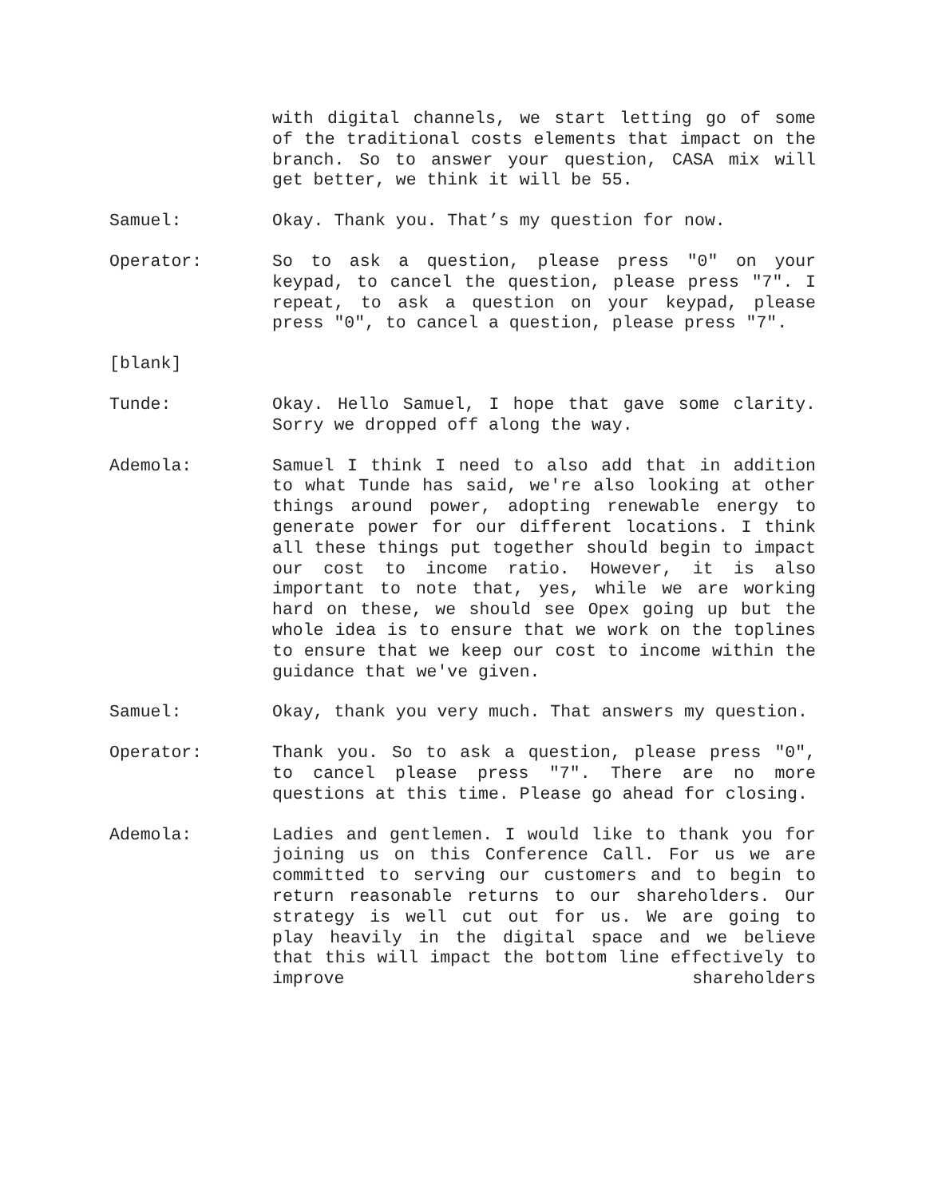with digital channels, we start letting go of some of the traditional costs elements that impact on the branch. So to answer your question, CASA mix will get better, we think it will be 55.
Samuel: Okay. Thank you. That’s my question for now.
Operator: So to ask a question, please press "0" on your keypad, to cancel the question, please press "7". I repeat, to ask a question on your keypad, please press "0", to cancel a question, please press "7".
[blank]
Tunde: Okay. Hello Samuel, I hope that gave some clarity. Sorry we dropped off along the way.
Ademola: Samuel I think I need to also add that in addition to what Tunde has said, we're also looking at other things around power, adopting renewable energy to generate power for our different locations. I think all these things put together should begin to impact our cost to income ratio. However, it is also important to note that, yes, while we are working hard on these, we should see Opex going up but the whole idea is to ensure that we work on the toplines to ensure that we keep our cost to income within the guidance that we've given.
Samuel: Okay, thank you very much. That answers my question.
Operator: Thank you. So to ask a question, please press "0", to cancel please press "7". There are no more questions at this time. Please go ahead for closing.
Ademola: Ladies and gentlemen. I would like to thank you for joining us on this Conference Call. For us we are committed to serving our customers and to begin to return reasonable returns to our shareholders. Our strategy is well cut out for us. We are going to play heavily in the digital space and we believe that this will impact the bottom line effectively to improve shareholders